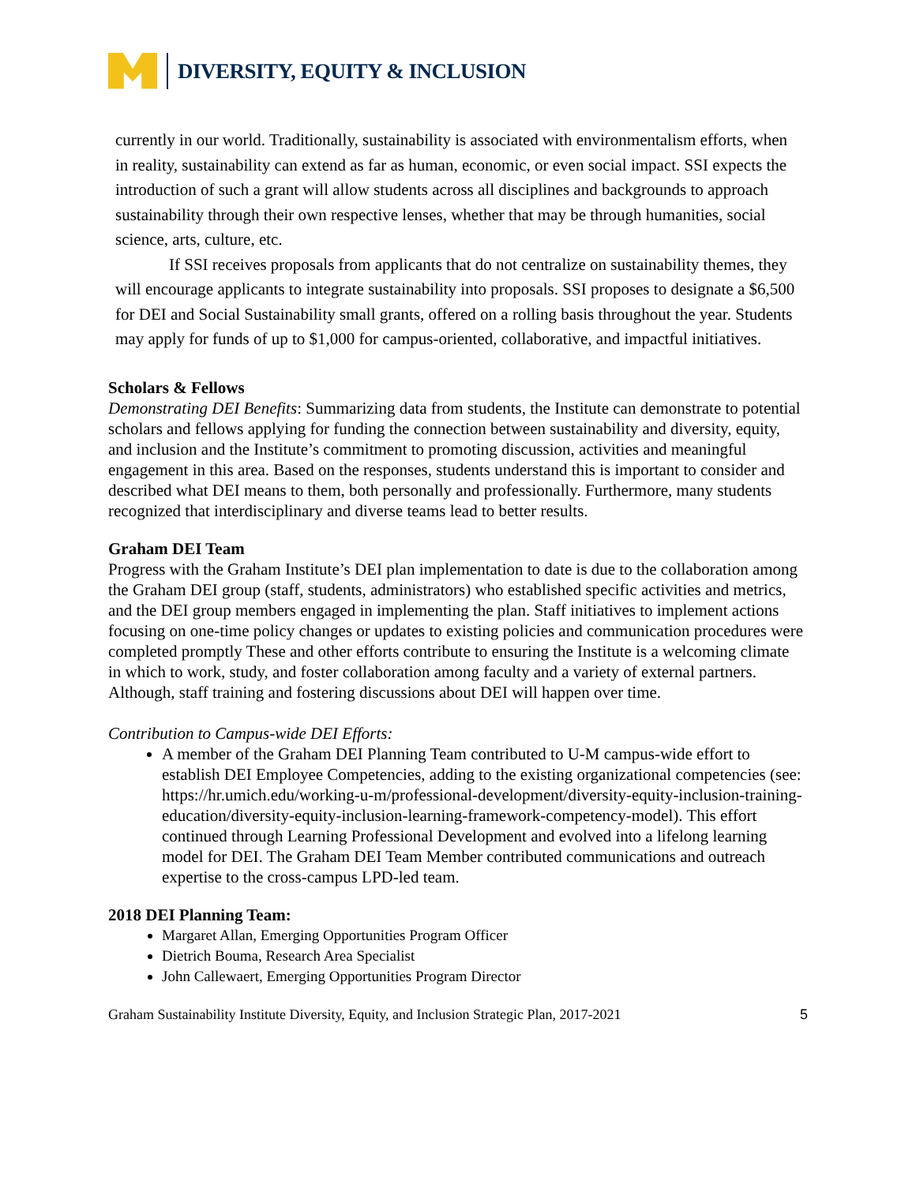DIVERSITY, EQUITY & INCLUSION
currently in our world. Traditionally, sustainability is associated with environmentalism efforts, when in reality, sustainability can extend as far as human, economic, or even social impact. SSI expects the introduction of such a grant will allow students across all disciplines and backgrounds to approach sustainability through their own respective lenses, whether that may be through humanities, social science, arts, culture, etc.
If SSI receives proposals from applicants that do not centralize on sustainability themes, they will encourage applicants to integrate sustainability into proposals. SSI proposes to designate a $6,500 for DEI and Social Sustainability small grants, offered on a rolling basis throughout the year. Students may apply for funds of up to $1,000 for campus-oriented, collaborative, and impactful initiatives.
Scholars & Fellows
Demonstrating DEI Benefits: Summarizing data from students, the Institute can demonstrate to potential scholars and fellows applying for funding the connection between sustainability and diversity, equity, and inclusion and the Institute’s commitment to promoting discussion, activities and meaningful engagement in this area. Based on the responses, students understand this is important to consider and described what DEI means to them, both personally and professionally. Furthermore, many students recognized that interdisciplinary and diverse teams lead to better results.
Graham DEI Team
Progress with the Graham Institute’s DEI plan implementation to date is due to the collaboration among the Graham DEI group (staff, students, administrators) who established specific activities and metrics, and the DEI group members engaged in implementing the plan. Staff initiatives to implement actions focusing on one-time policy changes or updates to existing policies and communication procedures were completed promptly These and other efforts contribute to ensuring the Institute is a welcoming climate in which to work, study, and foster collaboration among faculty and a variety of external partners.
Although, staff training and fostering discussions about DEI will happen over time.
Contribution to Campus-wide DEI Efforts:
A member of the Graham DEI Planning Team contributed to U-M campus-wide effort to establish DEI Employee Competencies, adding to the existing organizational competencies (see: https://hr.umich.edu/working-u-m/professional-development/diversity-equity-inclusion-training-education/diversity-equity-inclusion-learning-framework-competency-model). This effort continued through Learning Professional Development and evolved into a lifelong learning model for DEI. The Graham DEI Team Member contributed communications and outreach expertise to the cross-campus LPD-led team.
2018 DEI Planning Team:
Margaret Allan, Emerging Opportunities Program Officer
Dietrich Bouma, Research Area Specialist
John Callewaert, Emerging Opportunities Program Director
Graham Sustainability Institute Diversity, Equity, and Inclusion Strategic Plan, 2017-2021 5